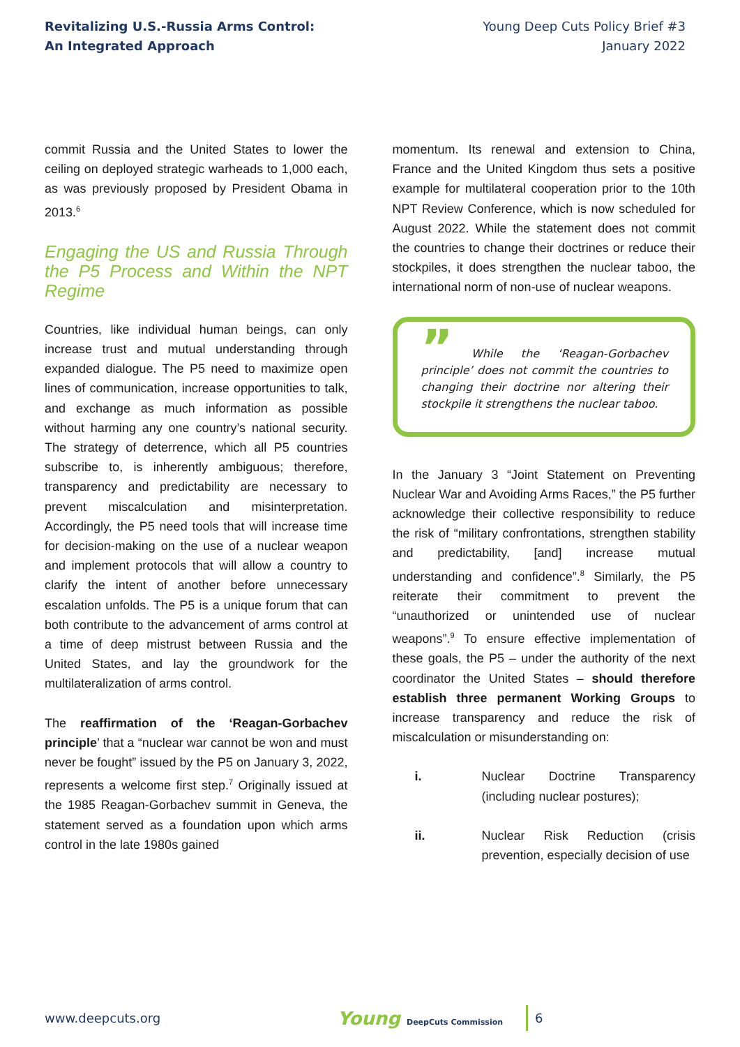Revitalizing U.S.-Russia Arms Control:
An Integrated Approach
Young Deep Cuts Policy Brief #3
January 2022
commit Russia and the United States to lower the ceiling on deployed strategic warheads to 1,000 each, as was previously proposed by President Obama in 2013.<sup>6</sup>
Engaging the US and Russia Through the P5 Process and Within the NPT Regime
Countries, like individual human beings, can only increase trust and mutual understanding through expanded dialogue. The P5 need to maximize open lines of communication, increase opportunities to talk, and exchange as much information as possible without harming any one country’s national security. The strategy of deterrence, which all P5 countries subscribe to, is inherently ambiguous; therefore, transparency and predictability are necessary to prevent miscalculation and misinterpretation. Accordingly, the P5 need tools that will increase time for decision-making on the use of a nuclear weapon and implement protocols that will allow a country to clarify the intent of another before unnecessary escalation unfolds. The P5 is a unique forum that can both contribute to the advancement of arms control at a time of deep mistrust between Russia and the United States, and lay the groundwork for the multilateralization of arms control.
The reaffirmation of the ‘Reagan-Gorbachev principle’ that a “nuclear war cannot be won and must never be fought” issued by the P5 on January 3, 2022, represents a welcome first step.<sup>7</sup> Originally issued at the 1985 Reagan-Gorbachev summit in Geneva, the statement served as a foundation upon which arms control in the late 1980s gained
momentum. Its renewal and extension to China, France and the United Kingdom thus sets a positive example for multilateral cooperation prior to the 10th NPT Review Conference, which is now scheduled for August 2022. While the statement does not commit the countries to change their doctrines or reduce their stockpiles, it does strengthen the nuclear taboo, the international norm of non-use of nuclear weapons.
” While the ‘Reagan-Gorbachev principle’ does not commit the countries to changing their doctrine nor altering their stockpile it strengthens the nuclear taboo.
In the January 3 “Joint Statement on Preventing Nuclear War and Avoiding Arms Races,” the P5 further acknowledge their collective responsibility to reduce the risk of “military confrontations, strengthen stability and predictability, [and] increase mutual understanding and confidence”.<sup>8</sup> Similarly, the P5 reiterate their commitment to prevent the “unauthorized or unintended use of nuclear weapons”.<sup>9</sup> To ensure effective implementation of these goals, the P5 – under the authority of the next coordinator the United States – should therefore establish three permanent Working Groups to increase transparency and reduce the risk of miscalculation or misunderstanding on:
i. Nuclear Doctrine Transparency (including nuclear postures);
ii. Nuclear Risk Reduction (crisis prevention, especially decision of use
www.deepcuts.org
Young DeepCuts Commission
6